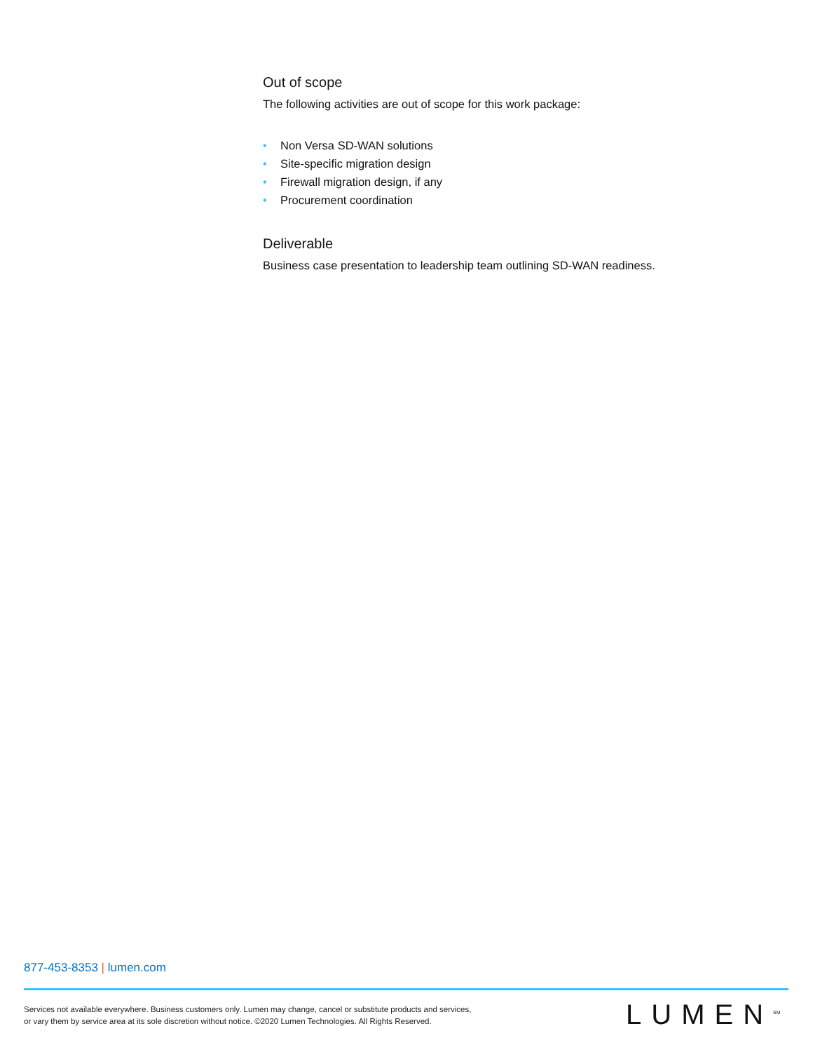Out of scope
The following activities are out of scope for this work package:
• Non Versa SD-WAN solutions
• Site-specific migration design
• Firewall migration design, if any
• Procurement coordination
Deliverable
Business case presentation to leadership team outlining SD-WAN readiness.
877-453-8353 | lumen.com
Services not available everywhere. Business customers only. Lumen may change, cancel or substitute products and services,
or vary them by service area at its sole discretion without notice. ©2020 Lumen Technologies. All Rights Reserved.
LUMEN<sup>SM</sup>